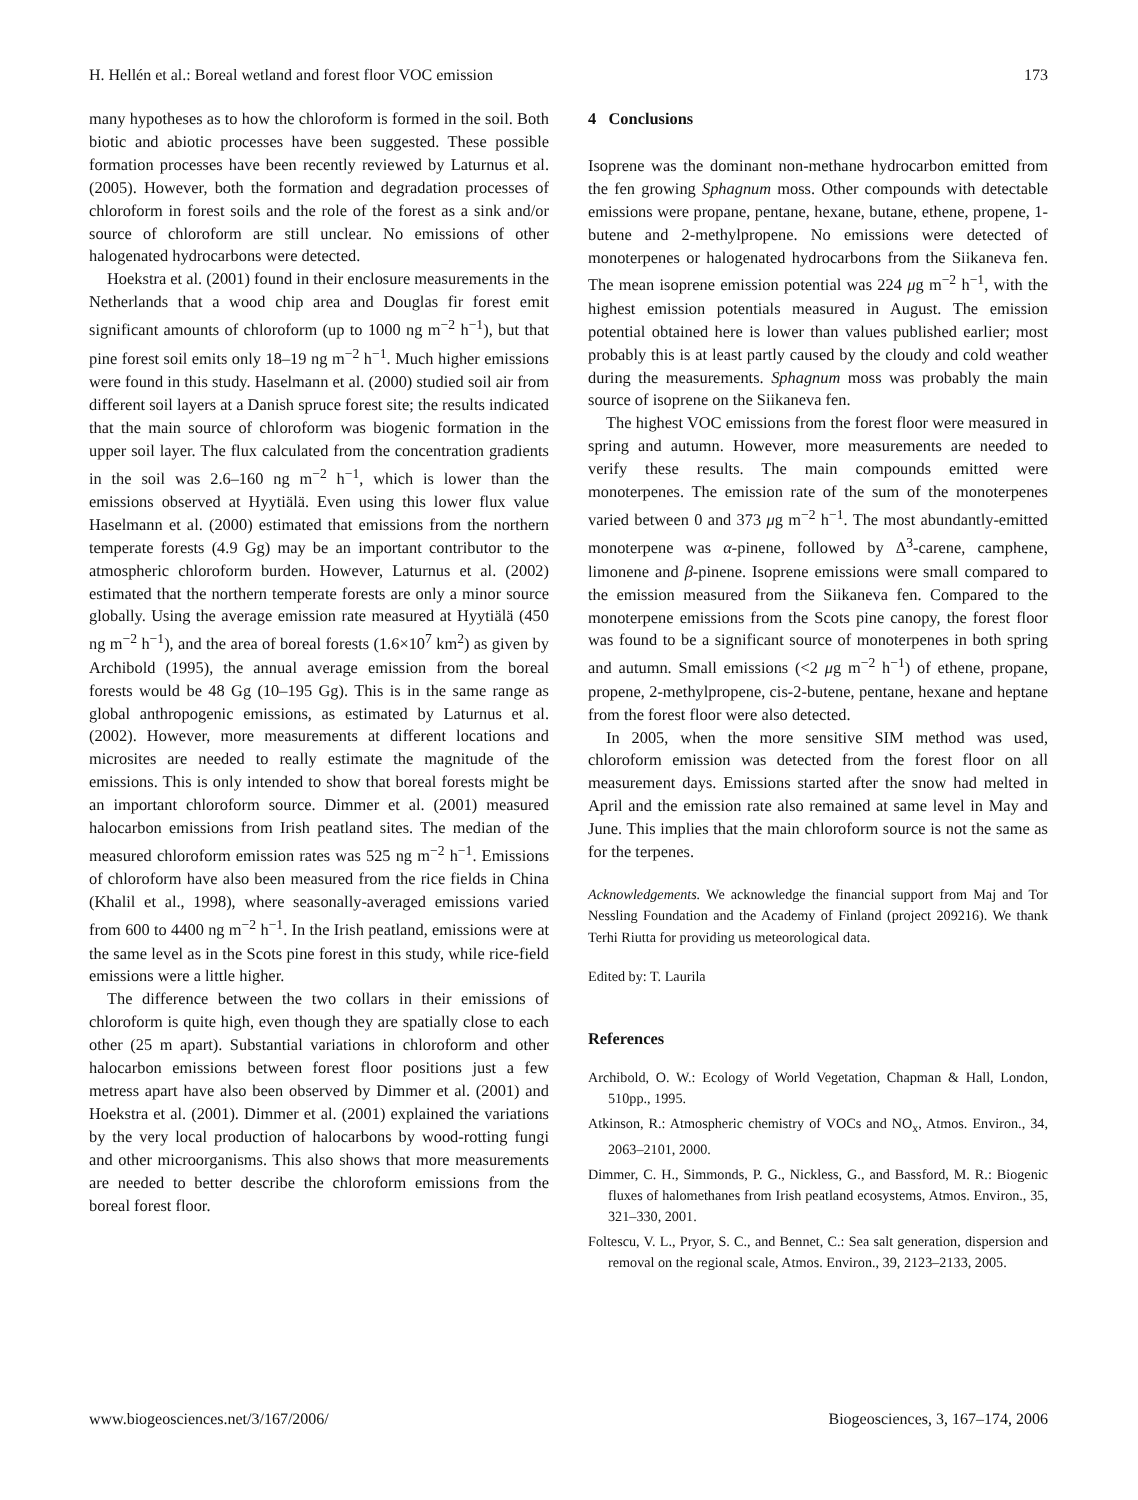H. Hellén et al.: Boreal wetland and forest floor VOC emission 173
many hypotheses as to how the chloroform is formed in the soil. Both biotic and abiotic processes have been suggested. These possible formation processes have been recently reviewed by Laturnus et al. (2005). However, both the formation and degradation processes of chloroform in forest soils and the role of the forest as a sink and/or source of chloroform are still unclear. No emissions of other halogenated hydrocarbons were detected.
Hoekstra et al. (2001) found in their enclosure measurements in the Netherlands that a wood chip area and Douglas fir forest emit significant amounts of chloroform (up to 1000 ng m<sup>−2</sup> h<sup>−1</sup>), but that pine forest soil emits only 18–19 ng m<sup>−2</sup> h<sup>−1</sup>. Much higher emissions were found in this study. Haselmann et al. (2000) studied soil air from different soil layers at a Danish spruce forest site; the results indicated that the main source of chloroform was biogenic formation in the upper soil layer. The flux calculated from the concentration gradients in the soil was 2.6–160 ng m<sup>−2</sup> h<sup>−1</sup>, which is lower than the emissions observed at Hyytiälä. Even using this lower flux value Haselmann et al. (2000) estimated that emissions from the northern temperate forests (4.9 Gg) may be an important contributor to the atmospheric chloroform burden. However, Laturnus et al. (2002) estimated that the northern temperate forests are only a minor source globally. Using the average emission rate measured at Hyytiälä (450 ng m<sup>−2</sup> h<sup>−1</sup>), and the area of boreal forests (1.6×10<sup>7</sup> km<sup>2</sup>) as given by Archibold (1995), the annual average emission from the boreal forests would be 48 Gg (10–195 Gg). This is in the same range as global anthropogenic emissions, as estimated by Laturnus et al. (2002). However, more measurements at different locations and microsites are needed to really estimate the magnitude of the emissions. This is only intended to show that boreal forests might be an important chloroform source. Dimmer et al. (2001) measured halocarbon emissions from Irish peatland sites. The median of the measured chloroform emission rates was 525 ng m<sup>−2</sup> h<sup>−1</sup>. Emissions of chloroform have also been measured from the rice fields in China (Khalil et al., 1998), where seasonally-averaged emissions varied from 600 to 4400 ng m<sup>−2</sup> h<sup>−1</sup>. In the Irish peatland, emissions were at the same level as in the Scots pine forest in this study, while rice-field emissions were a little higher.
The difference between the two collars in their emissions of chloroform is quite high, even though they are spatially close to each other (25 m apart). Substantial variations in chloroform and other halocarbon emissions between forest floor positions just a few metress apart have also been observed by Dimmer et al. (2001) and Hoekstra et al. (2001). Dimmer et al. (2001) explained the variations by the very local production of halocarbons by wood-rotting fungi and other microorganisms. This also shows that more measurements are needed to better describe the chloroform emissions from the boreal forest floor.
4 Conclusions
Isoprene was the dominant non-methane hydrocarbon emitted from the fen growing Sphagnum moss. Other compounds with detectable emissions were propane, pentane, hexane, butane, ethene, propene, 1-butene and 2-methylpropene. No emissions were detected of monoterpenes or halogenated hydrocarbons from the Siikaneva fen. The mean isoprene emission potential was 224 μg m<sup>−2</sup> h<sup>−1</sup>, with the highest emission potentials measured in August. The emission potential obtained here is lower than values published earlier; most probably this is at least partly caused by the cloudy and cold weather during the measurements. Sphagnum moss was probably the main source of isoprene on the Siikaneva fen.
The highest VOC emissions from the forest floor were measured in spring and autumn. However, more measurements are needed to verify these results. The main compounds emitted were monoterpenes. The emission rate of the sum of the monoterpenes varied between 0 and 373 μg m<sup>−2</sup> h<sup>−1</sup>. The most abundantly-emitted monoterpene was α-pinene, followed by Δ<sup>3</sup>-carene, camphene, limonene and β-pinene. Isoprene emissions were small compared to the emission measured from the Siikaneva fen. Compared to the monoterpene emissions from the Scots pine canopy, the forest floor was found to be a significant source of monoterpenes in both spring and autumn. Small emissions (<2 μg m<sup>−2</sup> h<sup>−1</sup>) of ethene, propane, propene, 2-methylpropene, cis-2-butene, pentane, hexane and heptane from the forest floor were also detected.
In 2005, when the more sensitive SIM method was used, chloroform emission was detected from the forest floor on all measurement days. Emissions started after the snow had melted in April and the emission rate also remained at same level in May and June. This implies that the main chloroform source is not the same as for the terpenes.
Acknowledgements. We acknowledge the financial support from Maj and Tor Nessling Foundation and the Academy of Finland (project 209216). We thank Terhi Riutta for providing us meteorological data.
Edited by: T. Laurila
References
Archibold, O. W.: Ecology of World Vegetation, Chapman & Hall, London, 510pp., 1995.
Atkinson, R.: Atmospheric chemistry of VOCs and NO<sub>x</sub>, Atmos. Environ., 34, 2063–2101, 2000.
Dimmer, C. H., Simmonds, P. G., Nickless, G., and Bassford, M. R.: Biogenic fluxes of halomethanes from Irish peatland ecosystems, Atmos. Environ., 35, 321–330, 2001.
Foltescu, V. L., Pryor, S. C., and Bennet, C.: Sea salt generation, dispersion and removal on the regional scale, Atmos. Environ., 39, 2123–2133, 2005.
www.biogeosciences.net/3/167/2006/ Biogeosciences, 3, 167–174, 2006